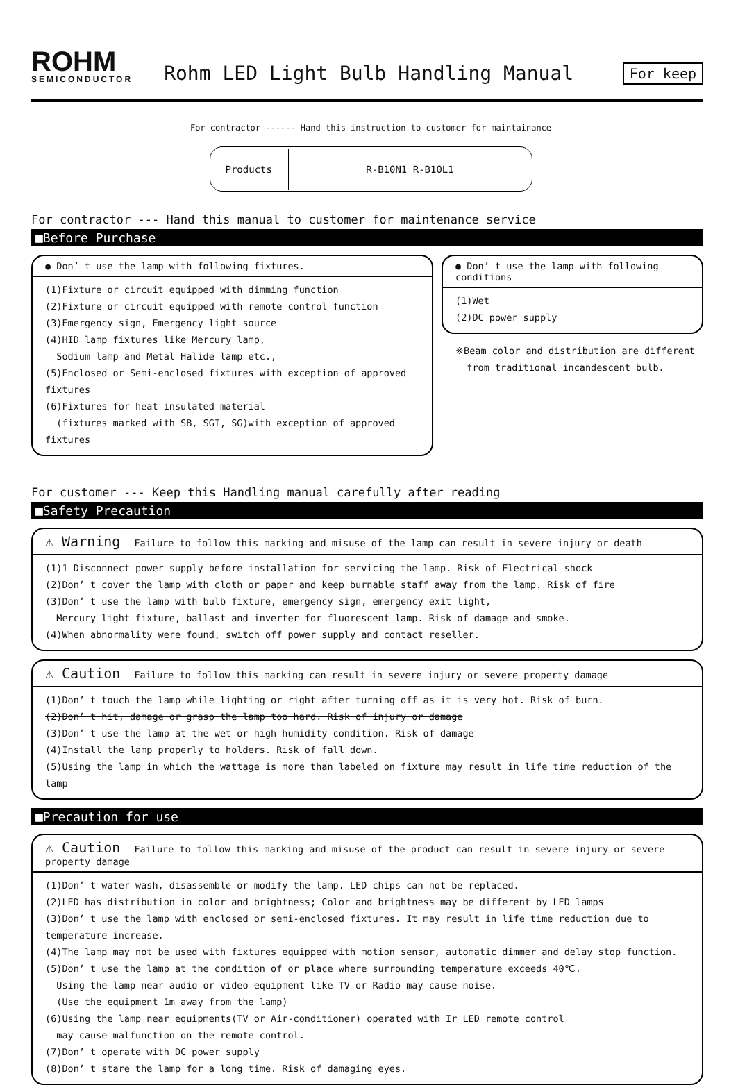ROHM
SEMICONDUCTOR
Rohm LED Light Bulb Handling Manual
For keep
For contractor ------ Hand this instruction to customer for maintainance
| Products | R-B10N1 R-B10L1 |
For contractor --- Hand this manual to customer for maintenance service
■Before Purchase
● Don’ t use the lamp with following fixtures.
(1)Fixture or circuit equipped with dimming function
(2)Fixture or circuit equipped with remote control function
(3)Emergency sign, Emergency light source
(4)HID lamp fixtures like Mercury lamp,
Sodium lamp and Metal Halide lamp etc.,
(5)Enclosed or Semi-enclosed fixtures with exception of approved fixtures
(6)Fixtures for heat insulated material
(fixtures marked with SB, SGI, SG)with exception of approved fixtures
● Don’ t use the lamp with following conditions
(1)Wet
(2)DC power supply
※Beam color and distribution are different
from traditional incandescent bulb.
For customer --- Keep this Handling manual carefully after reading
■Safety Precaution
⚠ Warning Failure to follow this marking and misuse of the lamp can result in severe injury or death
(1)1 Disconnect power supply before installation for servicing the lamp. Risk of Electrical shock
(2)Don’ t cover the lamp with cloth or paper and keep burnable staff away from the lamp. Risk of fire
(3)Don’ t use the lamp with bulb fixture, emergency sign, emergency exit light,
Mercury light fixture, ballast and inverter for fluorescent lamp. Risk of damage and smoke.
(4)When abnormality were found, switch off power supply and contact reseller.
⚠ Caution Failure to follow this marking can result in severe injury or severe property damage
(1)Don’ t touch the lamp while lighting or right after turning off as it is very hot. Risk of burn.
(2)Don’ t hit, damage or grasp the lamp too hard. Risk of injury or damage
(3)Don’ t use the lamp at the wet or high humidity condition. Risk of damage
(4)Install the lamp properly to holders. Risk of fall down.
(5)Using the lamp in which the wattage is more than labeled on fixture may result in life time reduction of the lamp
■Precaution for use
⚠ Caution Failure to follow this marking and misuse of the product can result in severe injury or severe property damage
(1)Don’ t water wash, disassemble or modify the lamp. LED chips can not be replaced.
(2)LED has distribution in color and brightness; Color and brightness may be different by LED lamps
(3)Don’ t use the lamp with enclosed or semi-enclosed fixtures. It may result in life time reduction due to temperature increase.
(4)The lamp may not be used with fixtures equipped with motion sensor, automatic dimmer and delay stop function.
(5)Don’ t use the lamp at the condition of or place where surrounding temperature exceeds 40℃.
Using the lamp near audio or video equipment like TV or Radio may cause noise.
(Use the equipment 1m away from the lamp)
(6)Using the lamp near equipments(TV or Air-conditioner) operated with Ir LED remote control
may cause malfunction on the remote control.
(7)Don’ t operate with DC power supply
(8)Don’ t stare the lamp for a long time. Risk of damaging eyes.